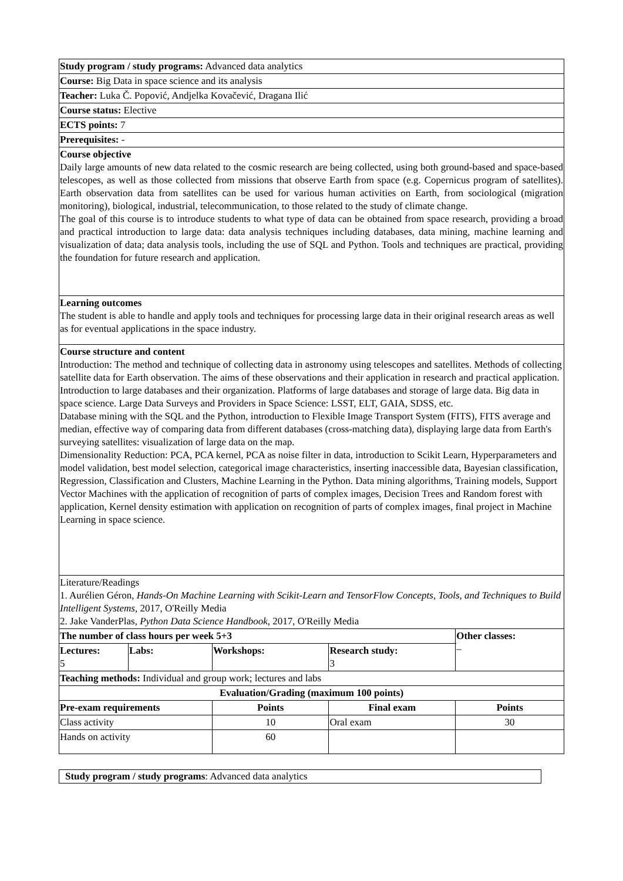| Study program / study programs: Advanced data analytics | | | | | |
| Course: Big Data in space science and its analysis | | | | | |
| Teacher: Luka Č. Popović, Andjelka Kovačević, Dragana Ilić | | | | | |
| Course status: Elective | | | | | |
| ECTS points: 7 | | | | | |
| Prerequisites: - | | | | | |
| Course objective Daily large amounts of new data related to the cosmic research are being collected, using both ground-based and space-based telescopes, as well as those collected from missions that observe Earth from space (e.g. Copernicus program of satellites). Earth observation data from satellites can be used for various human activities on Earth, from sociological (migration monitoring), biological, industrial, telecommunication, to those related to the study of climate change. The goal of this course is to introduce students to what type of data can be obtained from space research, providing a broad and practical introduction to large data: data analysis techniques including databases, data mining, machine learning and visualization of data; data analysis tools, including the use of SQL and Python. Tools and techniques are practical, providing the foundation for future research and application. | | | | | |
| Learning outcomes The student is able to handle and apply tools and techniques for processing large data in their original research areas as well as for eventual applications in the space industry. | | | | | |
| Course structure and content Introduction: The method and technique of collecting data in astronomy using telescopes and satellites. Methods of collecting satellite data for Earth observation. The aims of these observations and their application in research and practical application. Introduction to large databases and their organization. Platforms of large databases and storage of large data. Big data in space science. Large Data Surveys and Providers in Space Science: LSST, ELT, GAIA, SDSS, etc. Database mining with the SQL and the Python, introduction to Flexible Image Transport System (FITS), FITS average and median, effective way of comparing data from different databases (cross-matching data), displaying large data from Earth's surveying satellites: visualization of large data on the map. Dimensionality Reduction: PCA, PCA kernel, PCA as noise filter in data, introduction to Scikit Learn, Hyperparameters and model validation, best model selection, categorical image characteristics, inserting inaccessible data, Bayesian classification, Regression, Classification and Clusters, Machine Learning in the Python. Data mining algorithms, Training models, Support Vector Machines with the application of recognition of parts of complex images, Decision Trees and Random forest with application, Kernel density estimation with application on recognition of parts of complex images, final project in Machine Learning in space science. | | | | | |
| Literature/Readings 1. Aurélien Géron, Hands-On Machine Learning with Scikit-Learn and TensorFlow Concepts, Tools, and Techniques to Build Intelligent Systems, 2017, O'Reilly Media 2. Jake VanderPlas, Python Data Science Handbook , 2017, O'Reilly Media | | | | | |
| The number of class hours per week 5+3 | | | | Other classes: – | |
| Lectures: 5 | Labs: | Workshops: | Research study: 3 | | |
| Teaching methods: Individual and group work; lectures and labs | | | | | |
| Evaluation/Grading (maximum 100 points) | | | | | |
| Pre-exam requirements | | Points | Final exam | | Points |
| Class activity | | 10 | Oral exam | | 30 |
| Hands on activity | | 60 | | | |
Study program / study programs: Advanced data analytics